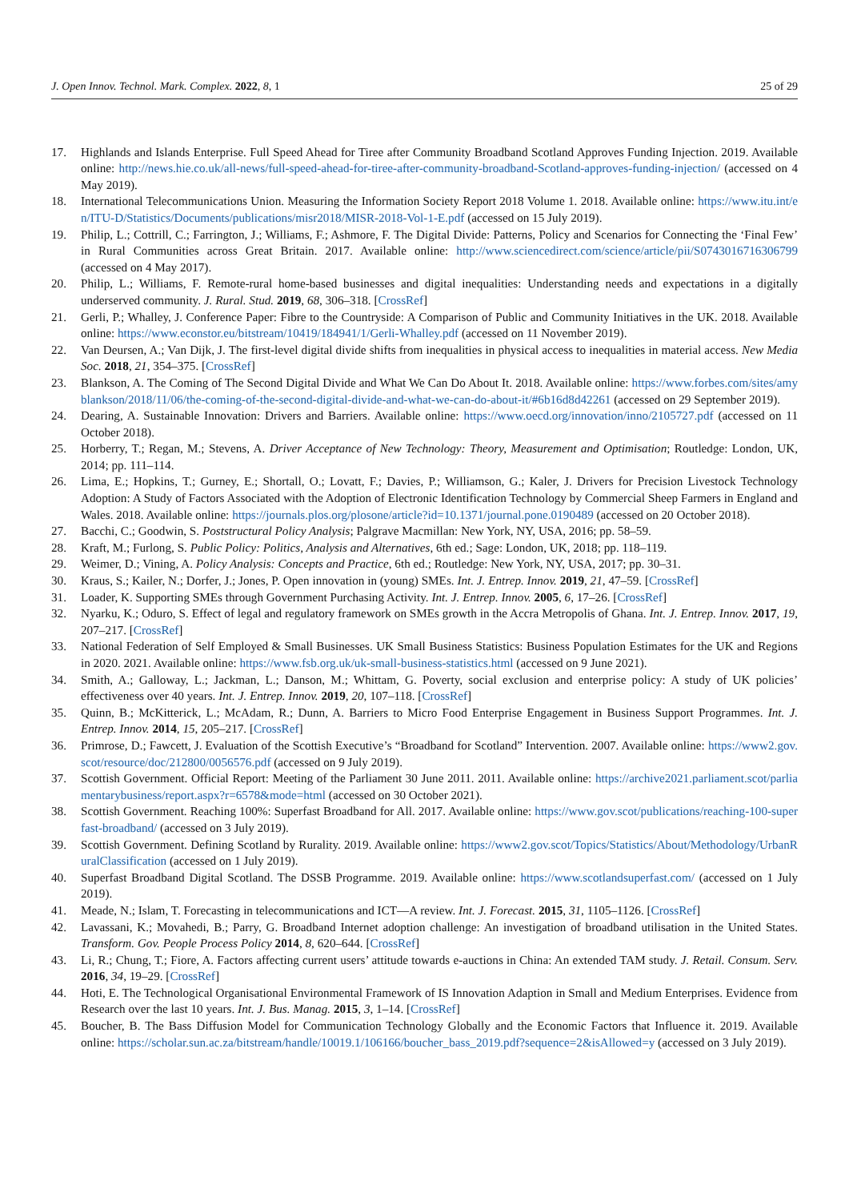J. Open Innov. Technol. Mark. Complex. 2022, 8, 1 25 of 29
17. Highlands and Islands Enterprise. Full Speed Ahead for Tiree after Community Broadband Scotland Approves Funding Injection. 2019. Available online: http://news.hie.co.uk/all-news/full-speed-ahead-for-tiree-after-community-broadband-Scotland-approves-funding-injection/ (accessed on 4 May 2019).
18. International Telecommunications Union. Measuring the Information Society Report 2018 Volume 1. 2018. Available online: https://www.itu.int/en/ITU-D/Statistics/Documents/publications/misr2018/MISR-2018-Vol-1-E.pdf (accessed on 15 July 2019).
19. Philip, L.; Cottrill, C.; Farrington, J.; Williams, F.; Ashmore, F. The Digital Divide: Patterns, Policy and Scenarios for Connecting the ‘Final Few’ in Rural Communities across Great Britain. 2017. Available online: http://www.sciencedirect.com/science/article/pii/S0743016716306799 (accessed on 4 May 2017).
20. Philip, L.; Williams, F. Remote-rural home-based businesses and digital inequalities: Understanding needs and expectations in a digitally underserved community. J. Rural. Stud. 2019, 68, 306–318. [CrossRef]
21. Gerli, P.; Whalley, J. Conference Paper: Fibre to the Countryside: A Comparison of Public and Community Initiatives in the UK. 2018. Available online: https://www.econstor.eu/bitstream/10419/184941/1/Gerli-Whalley.pdf (accessed on 11 November 2019).
22. Van Deursen, A.; Van Dijk, J. The first-level digital divide shifts from inequalities in physical access to inequalities in material access. New Media Soc. 2018, 21, 354–375. [CrossRef]
23. Blankson, A. The Coming of The Second Digital Divide and What We Can Do About It. 2018. Available online: https://www.forbes.com/sites/amyblankson/2018/11/06/the-coming-of-the-second-digital-divide-and-what-we-can-do-about-it/#6b16d8d42261 (accessed on 29 September 2019).
24. Dearing, A. Sustainable Innovation: Drivers and Barriers. Available online: https://www.oecd.org/innovation/inno/2105727.pdf (accessed on 11 October 2018).
25. Horberry, T.; Regan, M.; Stevens, A. Driver Acceptance of New Technology: Theory, Measurement and Optimisation; Routledge: London, UK, 2014; pp. 111–114.
26. Lima, E.; Hopkins, T.; Gurney, E.; Shortall, O.; Lovatt, F.; Davies, P.; Williamson, G.; Kaler, J. Drivers for Precision Livestock Technology Adoption: A Study of Factors Associated with the Adoption of Electronic Identification Technology by Commercial Sheep Farmers in England and Wales. 2018. Available online: https://journals.plos.org/plosone/article?id=10.1371/journal.pone.0190489 (accessed on 20 October 2018).
27. Bacchi, C.; Goodwin, S. Poststructural Policy Analysis; Palgrave Macmillan: New York, NY, USA, 2016; pp. 58–59.
28. Kraft, M.; Furlong, S. Public Policy: Politics, Analysis and Alternatives, 6th ed.; Sage: London, UK, 2018; pp. 118–119.
29. Weimer, D.; Vining, A. Policy Analysis: Concepts and Practice, 6th ed.; Routledge: New York, NY, USA, 2017; pp. 30–31.
30. Kraus, S.; Kailer, N.; Dorfer, J.; Jones, P. Open innovation in (young) SMEs. Int. J. Entrep. Innov. 2019, 21, 47–59. [CrossRef]
31. Loader, K. Supporting SMEs through Government Purchasing Activity. Int. J. Entrep. Innov. 2005, 6, 17–26. [CrossRef]
32. Nyarku, K.; Oduro, S. Effect of legal and regulatory framework on SMEs growth in the Accra Metropolis of Ghana. Int. J. Entrep. Innov. 2017, 19, 207–217. [CrossRef]
33. National Federation of Self Employed & Small Businesses. UK Small Business Statistics: Business Population Estimates for the UK and Regions in 2020. 2021. Available online: https://www.fsb.org.uk/uk-small-business-statistics.html (accessed on 9 June 2021).
34. Smith, A.; Galloway, L.; Jackman, L.; Danson, M.; Whittam, G. Poverty, social exclusion and enterprise policy: A study of UK policies’ effectiveness over 40 years. Int. J. Entrep. Innov. 2019, 20, 107–118. [CrossRef]
35. Quinn, B.; McKitterick, L.; McAdam, R.; Dunn, A. Barriers to Micro Food Enterprise Engagement in Business Support Programmes. Int. J. Entrep. Innov. 2014, 15, 205–217. [CrossRef]
36. Primrose, D.; Fawcett, J. Evaluation of the Scottish Executive’s “Broadband for Scotland” Intervention. 2007. Available online: https://www2.gov.scot/resource/doc/212800/0056576.pdf (accessed on 9 July 2019).
37. Scottish Government. Official Report: Meeting of the Parliament 30 June 2011. 2011. Available online: https://archive2021.parliament.scot/parliamentarybusiness/report.aspx?r=6578&mode=html (accessed on 30 October 2021).
38. Scottish Government. Reaching 100%: Superfast Broadband for All. 2017. Available online: https://www.gov.scot/publications/reaching-100-superfast-broadband/ (accessed on 3 July 2019).
39. Scottish Government. Defining Scotland by Rurality. 2019. Available online: https://www2.gov.scot/Topics/Statistics/About/Methodology/UrbanRuralClassification (accessed on 1 July 2019).
40. Superfast Broadband Digital Scotland. The DSSB Programme. 2019. Available online: https://www.scotlandsuperfast.com/ (accessed on 1 July 2019).
41. Meade, N.; Islam, T. Forecasting in telecommunications and ICT—A review. Int. J. Forecast. 2015, 31, 1105–1126. [CrossRef]
42. Lavassani, K.; Movahedi, B.; Parry, G. Broadband Internet adoption challenge: An investigation of broadband utilisation in the United States. Transform. Gov. People Process Policy 2014, 8, 620–644. [CrossRef]
43. Li, R.; Chung, T.; Fiore, A. Factors affecting current users’ attitude towards e-auctions in China: An extended TAM study. J. Retail. Consum. Serv. 2016, 34, 19–29. [CrossRef]
44. Hoti, E. The Technological Organisational Environmental Framework of IS Innovation Adaption in Small and Medium Enterprises. Evidence from Research over the last 10 years. Int. J. Bus. Manag. 2015, 3, 1–14. [CrossRef]
45. Boucher, B. The Bass Diffusion Model for Communication Technology Globally and the Economic Factors that Influence it. 2019. Available online: https://scholar.sun.ac.za/bitstream/handle/10019.1/106166/boucher_bass_2019.pdf?sequence=2&isAllowed=y (accessed on 3 July 2019).